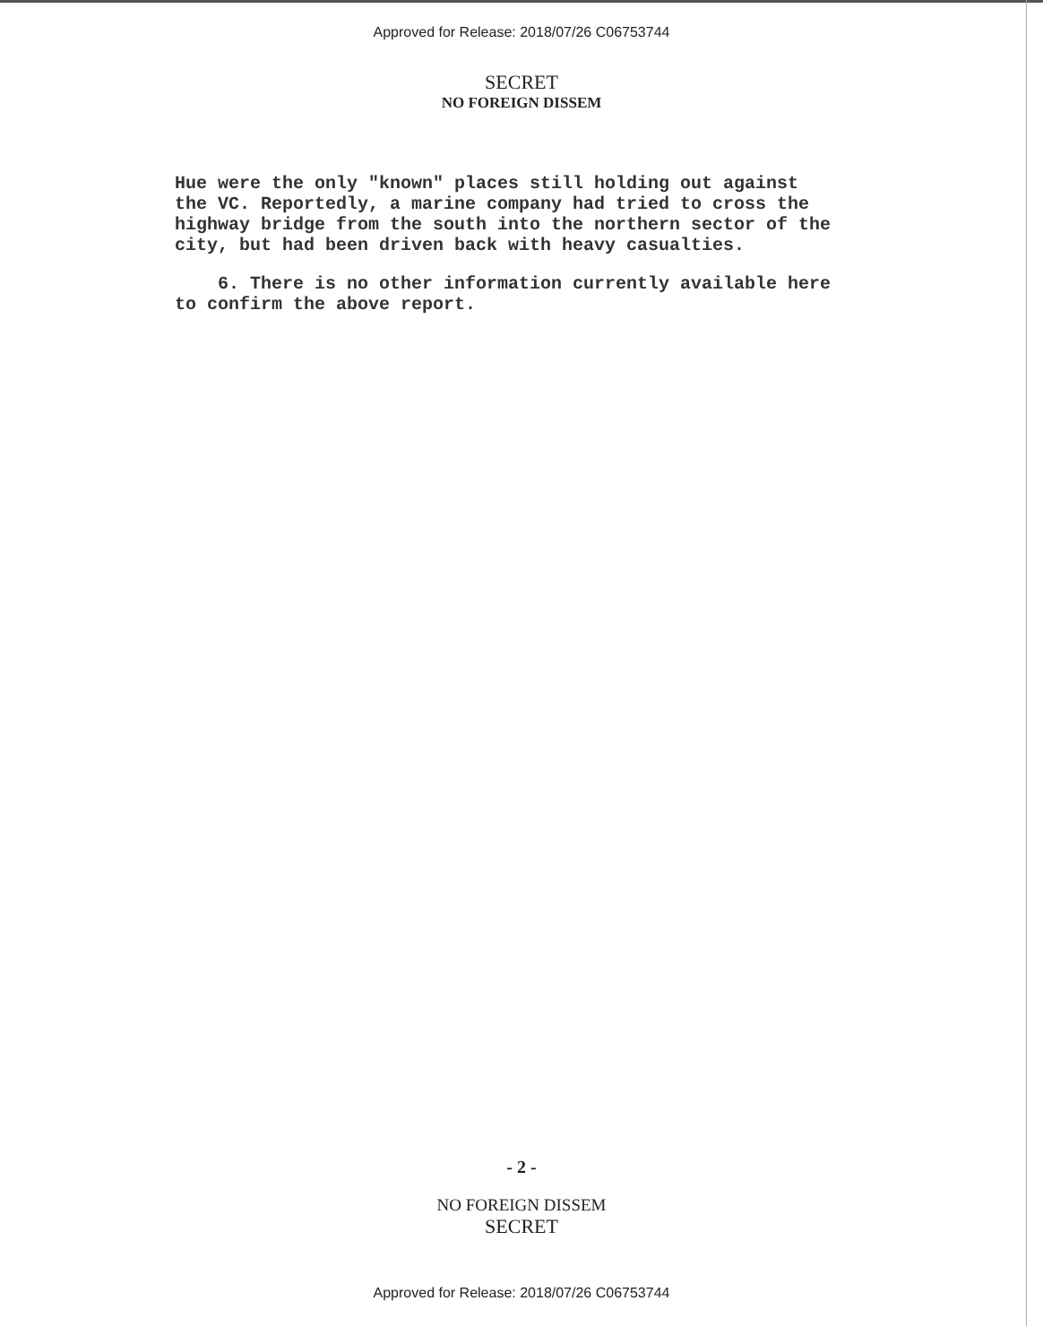Approved for Release: 2018/07/26 C06753744
SECRET
NO FOREIGN DISSEM
Hue were the only "known" places still holding out against the VC. Reportedly, a marine company had tried to cross the highway bridge from the south into the northern sector of the city, but had been driven back with heavy casualties.
6. There is no other information currently available here to confirm the above report.
- 2 -
NO FOREIGN DISSEM
SECRET
Approved for Release: 2018/07/26 C06753744